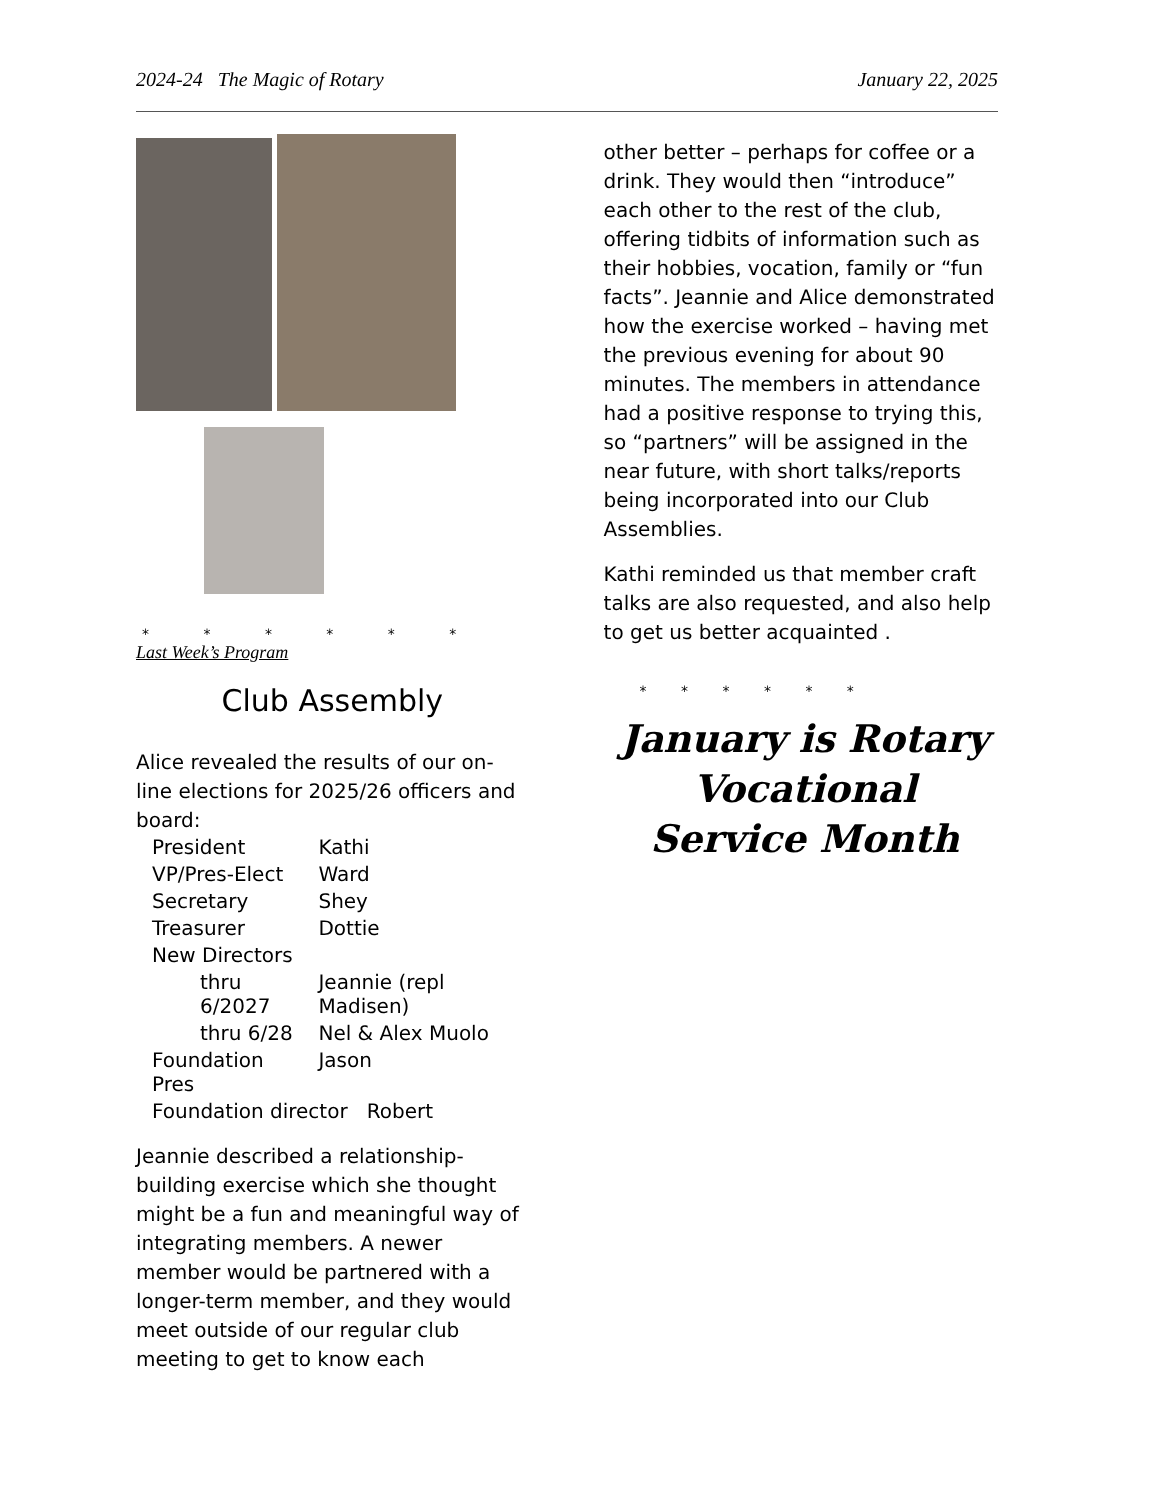2024-24 The Magic of Rotary January 22, 2025
* * * * * *
Last Week’s Program
Club Assembly
Alice revealed the results of our on-line elections for 2025/26 officers and board:
| President | Kathi |
| VP/Pres-Elect | Ward |
| Secretary | Shey |
| Treasurer | Dottie |
| New Directors | |
| thru 6/2027 | Jeannie (repl Madisen) |
| thru 6/28 | Nel & Alex Muolo |
| Foundation Pres | Jason |
| Foundation director Robert | |
Jeannie described a relationship-building exercise which she thought might be a fun and meaningful way of integrating members. A newer member would be partnered with a longer-term member, and they would meet outside of our regular club meeting to get to know each
other better – perhaps for coffee or a drink. They would then “introduce” each other to the rest of the club, offering tidbits of information such as their hobbies, vocation, family or “fun facts”. Jeannie and Alice demonstrated how the exercise worked – having met the previous evening for about 90 minutes. The members in attendance had a positive response to trying this, so “partners” will be assigned in the near future, with short talks/reports being incorporated into our Club Assemblies.
Kathi reminded us that member craft talks are also requested, and also help to get us better acquainted .
* * * * * *
January is Rotary
Vocational
Service Month